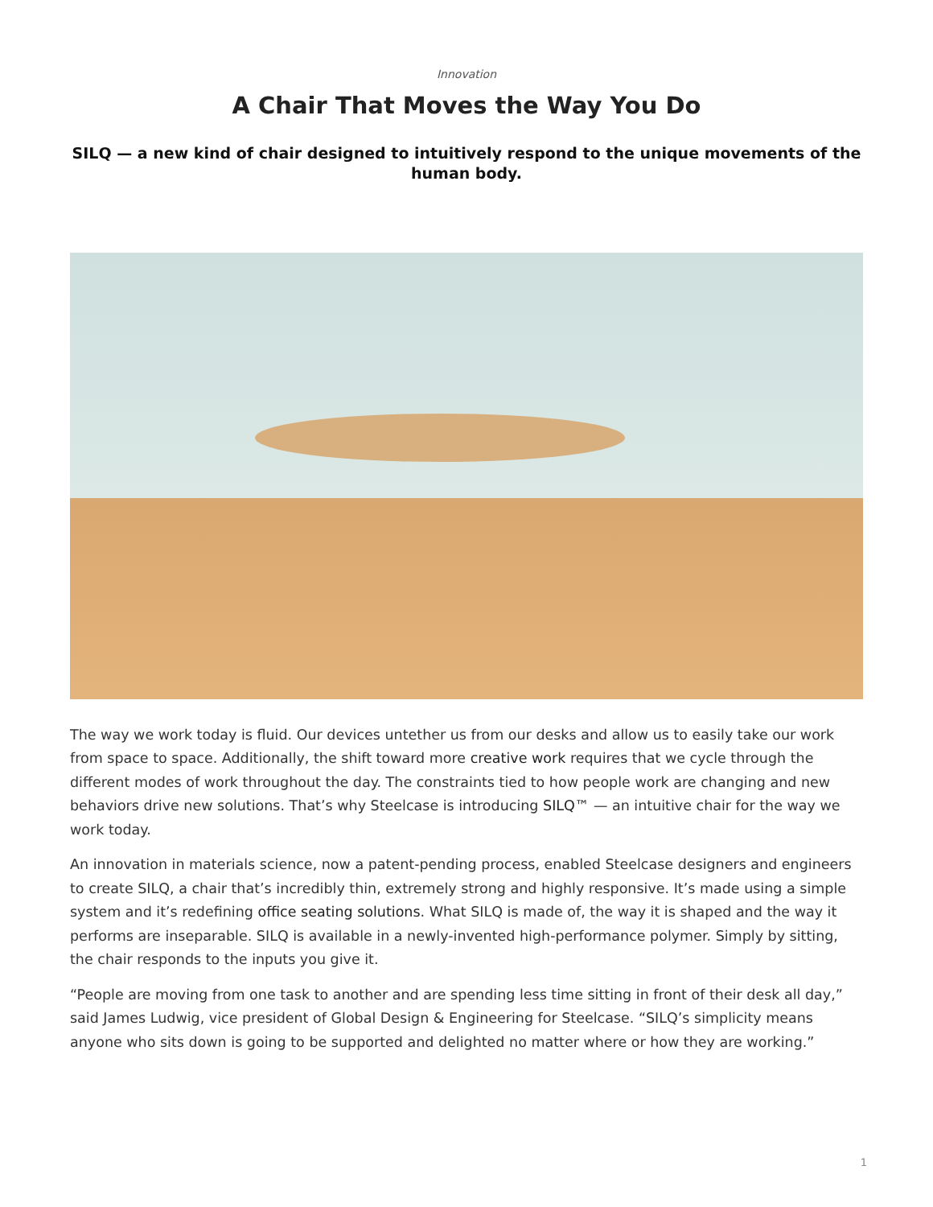Innovation
A Chair That Moves the Way You Do
SILQ — a new kind of chair designed to intuitively respond to the unique movements of the human body.
The way we work today is fluid. Our devices untether us from our desks and allow us to easily take our work from space to space. Additionally, the shift toward more creative work requires that we cycle through the different modes of work throughout the day. The constraints tied to how people work are changing and new behaviors drive new solutions. That’s why Steelcase is introducing SILQ™ — an intuitive chair for the way we work today.
An innovation in materials science, now a patent-pending process, enabled Steelcase designers and engineers to create SILQ, a chair that’s incredibly thin, extremely strong and highly responsive. It’s made using a simple system and it’s redefining office seating solutions. What SILQ is made of, the way it is shaped and the way it performs are inseparable. SILQ is available in a newly-invented high-performance polymer. Simply by sitting, the chair responds to the inputs you give it.
“People are moving from one task to another and are spending less time sitting in front of their desk all day,” said James Ludwig, vice president of Global Design & Engineering for Steelcase. “SILQ’s simplicity means anyone who sits down is going to be supported and delighted no matter where or how they are working.”
1